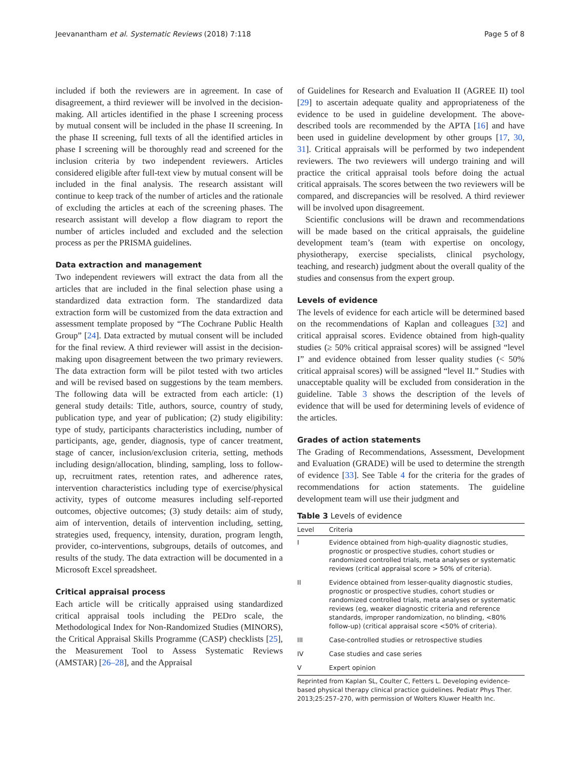Jeevanantham et al. Systematic Reviews (2018) 7:118 Page 5 of 8
included if both the reviewers are in agreement. In case of disagreement, a third reviewer will be involved in the decision-making. All articles identified in the phase I screening process by mutual consent will be included in the phase II screening. In the phase II screening, full texts of all the identified articles in phase I screening will be thoroughly read and screened for the inclusion criteria by two independent reviewers. Articles considered eligible after full-text view by mutual consent will be included in the final analysis. The research assistant will continue to keep track of the number of articles and the rationale of excluding the articles at each of the screening phases. The research assistant will develop a flow diagram to report the number of articles included and excluded and the selection process as per the PRISMA guidelines.
Data extraction and management
Two independent reviewers will extract the data from all the articles that are included in the final selection phase using a standardized data extraction form. The standardized data extraction form will be customized from the data extraction and assessment template proposed by “The Cochrane Public Health Group” [24]. Data extracted by mutual consent will be included for the final review. A third reviewer will assist in the decision-making upon disagreement between the two primary reviewers. The data extraction form will be pilot tested with two articles and will be revised based on suggestions by the team members. The following data will be extracted from each article: (1) general study details: Title, authors, source, country of study, publication type, and year of publication; (2) study eligibility: type of study, participants characteristics including, number of participants, age, gender, diagnosis, type of cancer treatment, stage of cancer, inclusion/exclusion criteria, setting, methods including design/allocation, blinding, sampling, loss to follow-up, recruitment rates, retention rates, and adherence rates, intervention characteristics including type of exercise/physical activity, types of outcome measures including self-reported outcomes, objective outcomes; (3) study details: aim of study, aim of intervention, details of intervention including, setting, strategies used, frequency, intensity, duration, program length, provider, co-interventions, subgroups, details of outcomes, and results of the study. The data extraction will be documented in a Microsoft Excel spreadsheet.
Critical appraisal process
Each article will be critically appraised using standardized critical appraisal tools including the PEDro scale, the Methodological Index for Non-Randomized Studies (MINORS), the Critical Appraisal Skills Programme (CASP) checklists [25], the Measurement Tool to Assess Systematic Reviews (AMSTAR) [26–28], and the Appraisal
of Guidelines for Research and Evaluation II (AGREE II) tool [29] to ascertain adequate quality and appropriateness of the evidence to be used in guideline development. The above-described tools are recommended by the APTA [16] and have been used in guideline development by other groups [17, 30, 31]. Critical appraisals will be performed by two independent reviewers. The two reviewers will undergo training and will practice the critical appraisal tools before doing the actual critical appraisals. The scores between the two reviewers will be compared, and discrepancies will be resolved. A third reviewer will be involved upon disagreement.
Scientific conclusions will be drawn and recommendations will be made based on the critical appraisals, the guideline development team’s (team with expertise on oncology, physiotherapy, exercise specialists, clinical psychology, teaching, and research) judgment about the overall quality of the studies and consensus from the expert group.
Levels of evidence
The levels of evidence for each article will be determined based on the recommendations of Kaplan and colleagues [32] and critical appraisal scores. Evidence obtained from high-quality studies (≥ 50% critical appraisal scores) will be assigned “level I” and evidence obtained from lesser quality studies (< 50% critical appraisal scores) will be assigned “level II.” Studies with unacceptable quality will be excluded from consideration in the guideline. Table 3 shows the description of the levels of evidence that will be used for determining levels of evidence of the articles.
Grades of action statements
The Grading of Recommendations, Assessment, Development and Evaluation (GRADE) will be used to determine the strength of evidence [33]. See Table 4 for the criteria for the grades of recommendations for action statements. The guideline development team will use their judgment and
Table 3 Levels of evidence
| Level | Criteria |
| --- | --- |
| I | Evidence obtained from high-quality diagnostic studies, prognostic or prospective studies, cohort studies or randomized controlled trials, meta analyses or systematic reviews (critical appraisal score > 50% of criteria). |
| II | Evidence obtained from lesser-quality diagnostic studies, prognostic or prospective studies, cohort studies or randomized controlled trials, meta analyses or systematic reviews (eg, weaker diagnostic criteria and reference standards, improper randomization, no blinding, <80% follow-up) (critical appraisal score <50% of criteria). |
| III | Case-controlled studies or retrospective studies |
| IV | Case studies and case series |
| V | Expert opinion |
Reprinted from Kaplan SL, Coulter C, Fetters L. Developing evidence-based physical therapy clinical practice guidelines. Pediatr Phys Ther. 2013;25:257–270, with permission of Wolters Kluwer Health Inc.